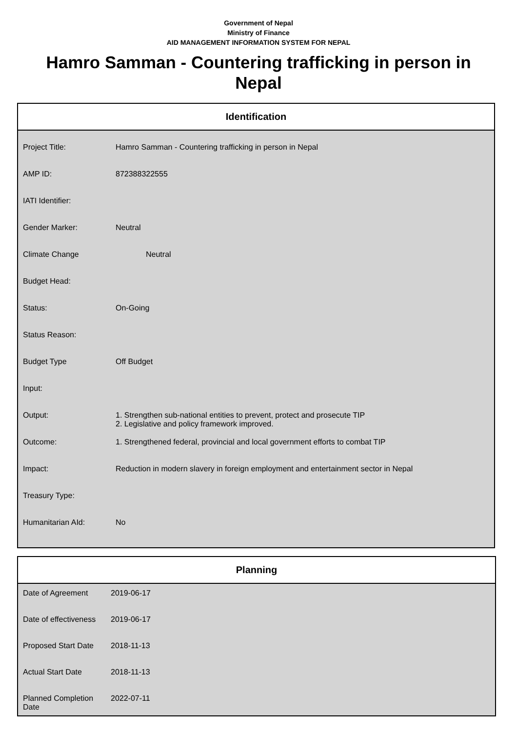Government of Nepal
Ministry of Finance
AID MANAGEMENT INFORMATION SYSTEM FOR NEPAL
Hamro Samman - Countering trafficking in person in Nepal
Identification
| Project Title: | Hamro Samman - Countering trafficking in person in Nepal |
| AMP ID: | 872388322555 |
| IATI Identifier: | |
| Gender Marker: | Neutral |
| Climate Change | Neutral |
| Budget Head: | |
| Status: | On-Going |
| Status Reason: | |
| Budget Type | Off Budget |
| Input: | |
| Output: | 1. Strengthen sub-national entities to prevent, protect and prosecute TIP 2. Legislative and policy framework improved. |
| Outcome: | 1. Strengthened federal, provincial and local government efforts to combat TIP |
| Impact: | Reduction in modern slavery in foreign employment and entertainment sector in Nepal |
| Treasury Type: | |
| Humanitarian AId: | No |
Planning
| Date of Agreement | 2019-06-17 |
| Date of effectiveness | 2019-06-17 |
| Proposed Start Date | 2018-11-13 |
| Actual Start Date | 2018-11-13 |
| Planned Completion Date | 2022-07-11 |